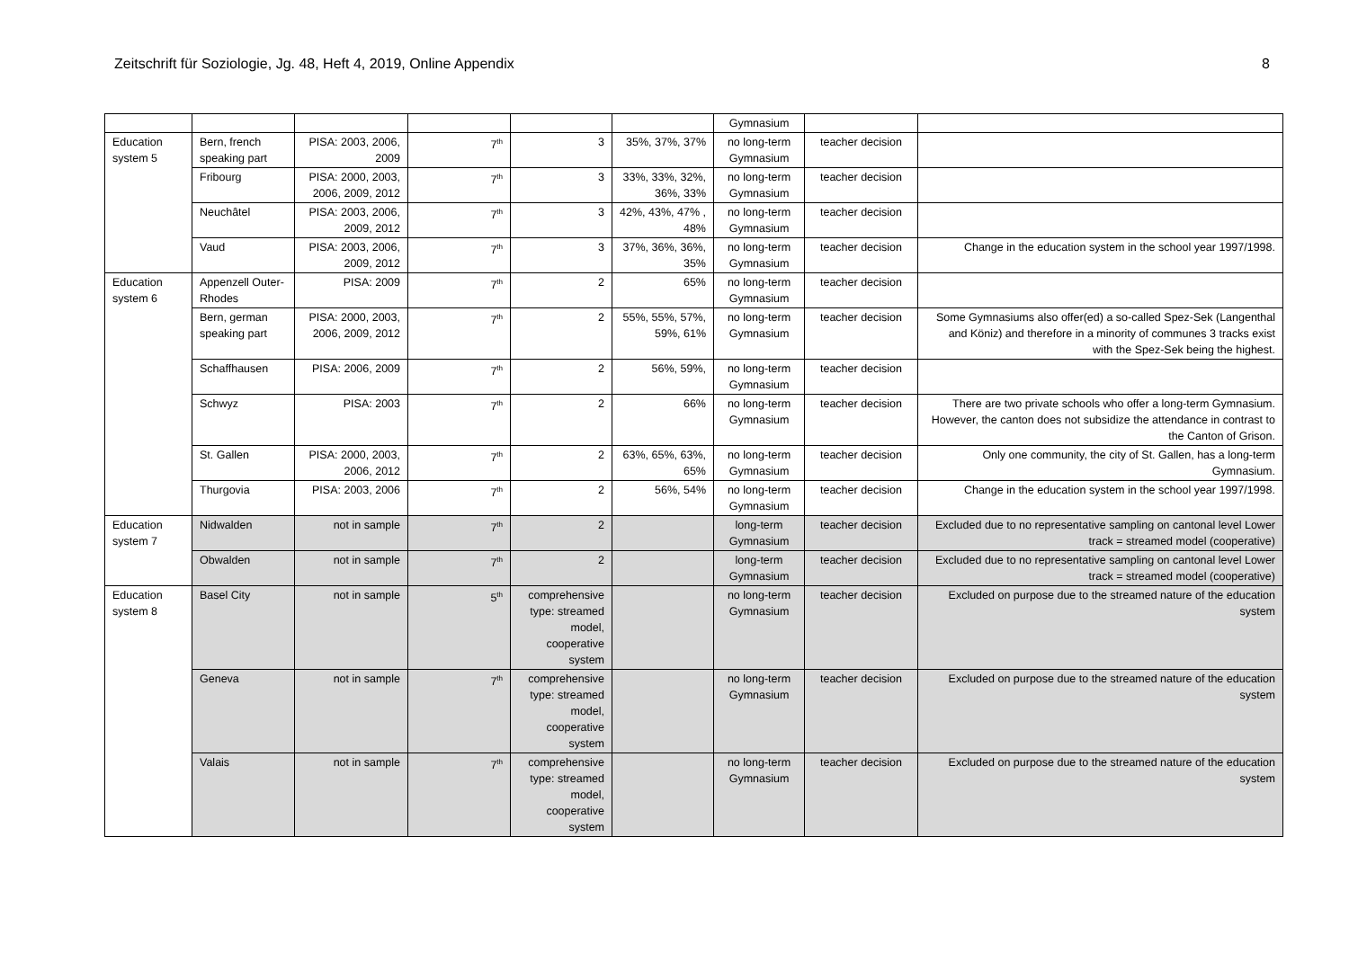Zeitschrift für Soziologie, Jg. 48, Heft 4, 2019, Online Appendix 8
| | | | | | | Gymnasium | | |
| Education system 5 | Bern, french speaking part | PISA: 2003, 2006, 2009 | 7<sup>th</sup> | 3 | 35%, 37%, 37% | no long-term Gymnasium | teacher decision | |
| | Fribourg | PISA: 2000, 2003, 2006, 2009, 2012 | 7<sup>th</sup> | 3 | 33%, 33%, 32%, 36%, 33% | no long-term Gymnasium | teacher decision | |
| | Neuchâtel | PISA: 2003, 2006, 2009, 2012 | 7<sup>th</sup> | 3 | 42%, 43%, 47% , 48% | no long-term Gymnasium | teacher decision | |
| | Vaud | PISA: 2003, 2006, 2009, 2012 | 7<sup>th</sup> | 3 | 37%, 36%, 36%, 35% | no long-term Gymnasium | teacher decision | Change in the education system in the school year 1997/1998. |
| Education system 6 | Appenzell Outer-Rhodes | PISA: 2009 | 7<sup>th</sup> | 2 | 65% | no long-term Gymnasium | teacher decision | |
| | Bern, german speaking part | PISA: 2000, 2003, 2006, 2009, 2012 | 7<sup>th</sup> | 2 | 55%, 55%, 57%, 59%, 61% | no long-term Gymnasium | teacher decision | Some Gymnasiums also offer(ed) a so-called Spez-Sek (Langenthal and Köniz) and therefore in a minority of communes 3 tracks exist with the Spez-Sek being the highest. |
| | Schaffhausen | PISA: 2006, 2009 | 7<sup>th</sup> | 2 | 56%, 59%, | no long-term Gymnasium | teacher decision | |
| | Schwyz | PISA: 2003 | 7<sup>th</sup> | 2 | 66% | no long-term Gymnasium | teacher decision | There are two private schools who offer a long-term Gymnasium. However, the canton does not subsidize the attendance in contrast to the Canton of Grison. |
| | St. Gallen | PISA: 2000, 2003, 2006, 2012 | 7<sup>th</sup> | 2 | 63%, 65%, 63%, 65% | no long-term Gymnasium | teacher decision | Only one community, the city of St. Gallen, has a long-term Gymnasium. |
| | Thurgovia | PISA: 2003, 2006 | 7<sup>th</sup> | 2 | 56%, 54% | no long-term Gymnasium | teacher decision | Change in the education system in the school year 1997/1998. |
| Education system 7 | Nidwalden | not in sample | 7<sup>th</sup> | 2 | | long-term Gymnasium | teacher decision | Excluded due to no representative sampling on cantonal level Lower track = streamed model (cooperative) |
| | Obwalden | not in sample | 7<sup>th</sup> | 2 | | long-term Gymnasium | teacher decision | Excluded due to no representative sampling on cantonal level Lower track = streamed model (cooperative) |
| Education system 8 | Basel City | not in sample | 5<sup>th</sup> | comprehensive type: streamed model, cooperative system | | no long-term Gymnasium | teacher decision | Excluded on purpose due to the streamed nature of the education system |
| | Geneva | not in sample | 7<sup>th</sup> | comprehensive type: streamed model, cooperative system | | no long-term Gymnasium | teacher decision | Excluded on purpose due to the streamed nature of the education system |
| | Valais | not in sample | 7<sup>th</sup> | comprehensive type: streamed model, cooperative system | | no long-term Gymnasium | teacher decision | Excluded on purpose due to the streamed nature of the education system |